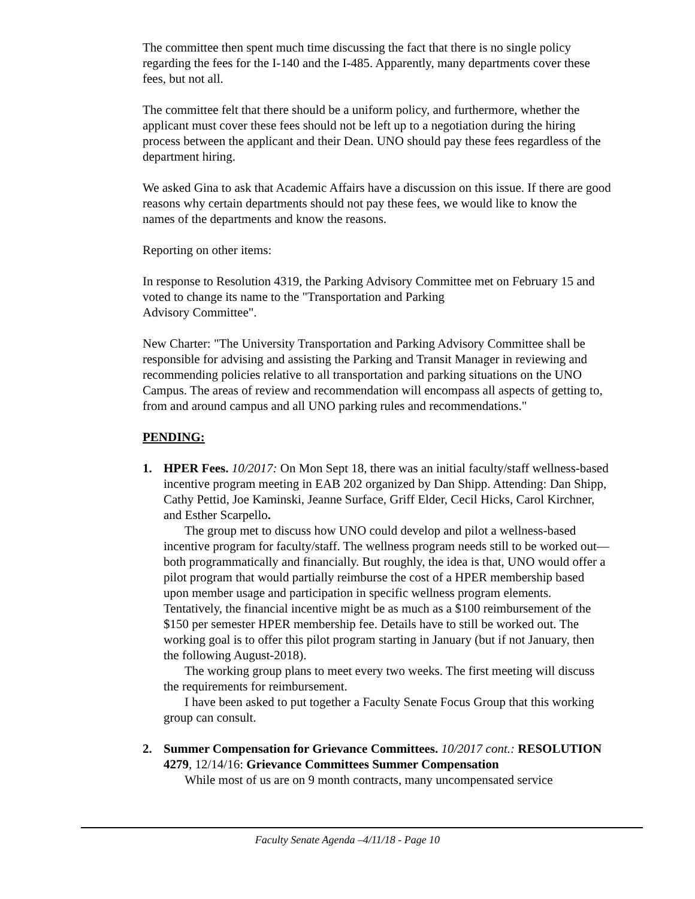The committee then spent much time discussing the fact that there is no single policy regarding the fees for the I-140 and the I-485. Apparently, many departments cover these fees, but not all.
The committee felt that there should be a uniform policy, and furthermore, whether the applicant must cover these fees should not be left up to a negotiation during the hiring process between the applicant and their Dean. UNO should pay these fees regardless of the department hiring.
We asked Gina to ask that Academic Affairs have a discussion on this issue. If there are good reasons why certain departments should not pay these fees, we would like to know the names of the departments and know the reasons.
Reporting on other items:
In response to Resolution 4319, the Parking Advisory Committee met on February 15 and voted to change its name to the "Transportation and Parking
Advisory Committee".
New Charter: "The University Transportation and Parking Advisory Committee shall be responsible for advising and assisting the Parking and Transit Manager in reviewing and recommending policies relative to all transportation and parking situations on the UNO Campus. The areas of review and recommendation will encompass all aspects of getting to, from and around campus and all UNO parking rules and recommendations."
PENDING:
1. HPER Fees. 10/2017: On Mon Sept 18, there was an initial faculty/staff wellness-based incentive program meeting in EAB 202 organized by Dan Shipp. Attending: Dan Shipp, Cathy Pettid, Joe Kaminski, Jeanne Surface, Griff Elder, Cecil Hicks, Carol Kirchner, and Esther Scarpello.
The group met to discuss how UNO could develop and pilot a wellness-based incentive program for faculty/staff. The wellness program needs still to be worked out—both programmatically and financially. But roughly, the idea is that, UNO would offer a pilot program that would partially reimburse the cost of a HPER membership based upon member usage and participation in specific wellness program elements. Tentatively, the financial incentive might be as much as a $100 reimbursement of the $150 per semester HPER membership fee. Details have to still be worked out. The working goal is to offer this pilot program starting in January (but if not January, then the following August-2018).
The working group plans to meet every two weeks. The first meeting will discuss the requirements for reimbursement.
I have been asked to put together a Faculty Senate Focus Group that this working group can consult.
2. Summer Compensation for Grievance Committees. 10/2017 cont.: RESOLUTION 4279, 12/14/16: Grievance Committees Summer Compensation
While most of us are on 9 month contracts, many uncompensated service
Faculty Senate Agenda –4/11/18 - Page 10